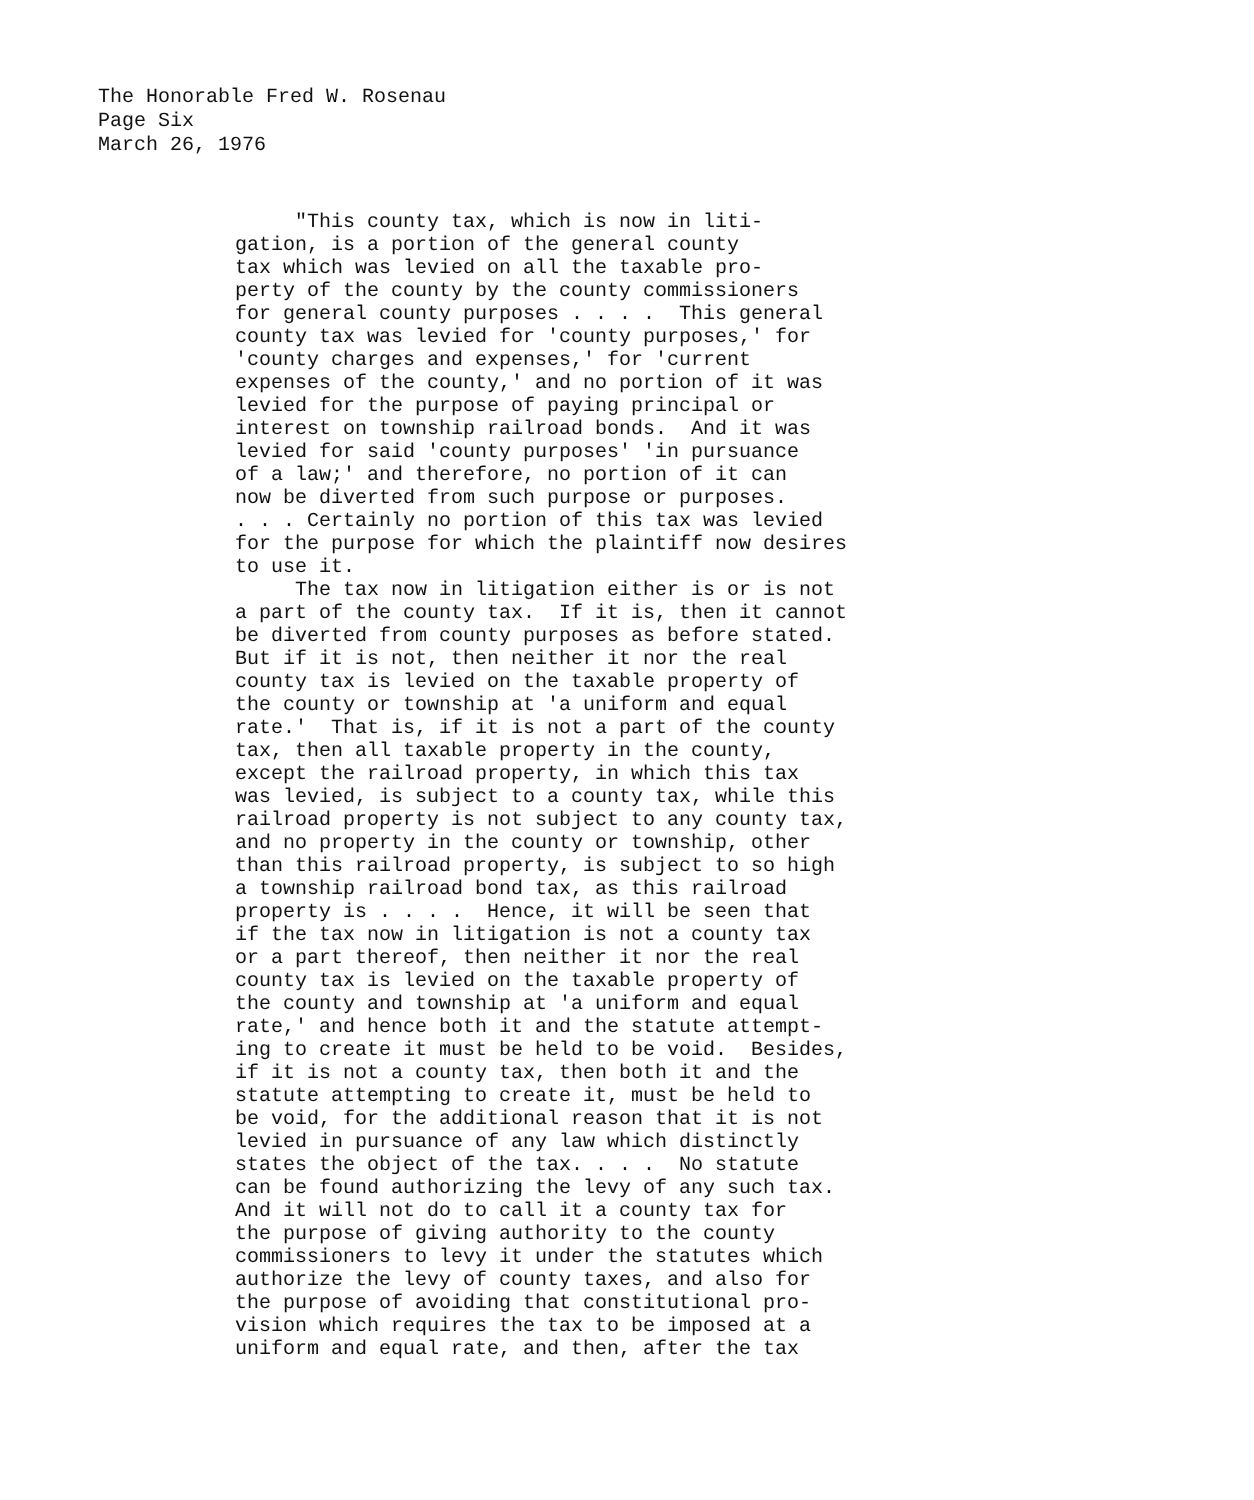The Honorable Fred W. Rosenau
Page Six
March 26, 1976
"This county tax, which is now in liti- gation, is a portion of the general county tax which was levied on all the taxable pro- perty of the county by the county commissioners for general county purposes . . . . This general county tax was levied for 'county purposes,' for 'county charges and expenses,' for 'current expenses of the county,' and no portion of it was levied for the purpose of paying principal or interest on township railroad bonds. And it was levied for said 'county purposes' 'in pursuance of a law;' and therefore, no portion of it can now be diverted from such purpose or purposes. . . . Certainly no portion of this tax was levied for the purpose for which the plaintiff now desires to use it. The tax now in litigation either is or is not a part of the county tax. If it is, then it cannot be diverted from county purposes as before stated. But if it is not, then neither it nor the real county tax is levied on the taxable property of the county or township at 'a uniform and equal rate.' That is, if it is not a part of the county tax, then all taxable property in the county, except the railroad property, in which this tax was levied, is subject to a county tax, while this railroad property is not subject to any county tax, and no property in the county or township, other than this railroad property, is subject to so high a township railroad bond tax, as this railroad property is . . . . Hence, it will be seen that if the tax now in litigation is not a county tax or a part thereof, then neither it nor the real county tax is levied on the taxable property of the county and township at 'a uniform and equal rate,' and hence both it and the statute attempt- ing to create it must be held to be void. Besides, if it is not a county tax, then both it and the statute attempting to create it, must be held to be void, for the additional reason that it is not levied in pursuance of any law which distinctly states the object of the tax. . . . No statute can be found authorizing the levy of any such tax. And it will not do to call it a county tax for the purpose of giving authority to the county commissioners to levy it under the statutes which authorize the levy of county taxes, and also for the purpose of avoiding that constitutional pro- vision which requires the tax to be imposed at a uniform and equal rate, and then, after the tax